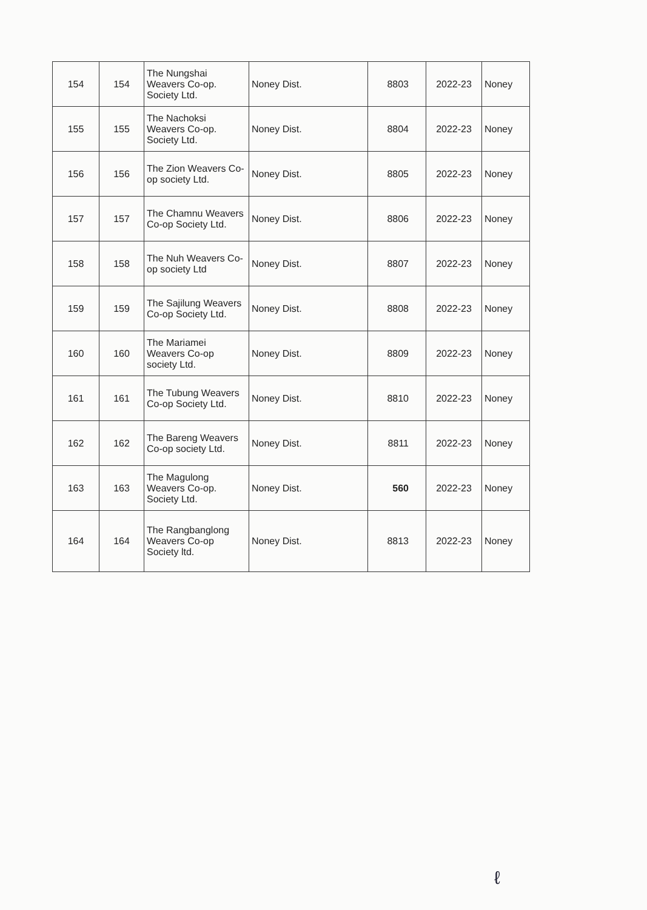| 154 | 154 | The Nungshai Weavers Co-op. Society Ltd. | Noney Dist. | 8803 | 2022-23 | Noney |
| 155 | 155 | The Nachoksi Weavers Co-op. Society Ltd. | Noney Dist. | 8804 | 2022-23 | Noney |
| 156 | 156 | The Zion Weavers Co-op society Ltd. | Noney Dist. | 8805 | 2022-23 | Noney |
| 157 | 157 | The Chamnu Weavers Co-op Society Ltd. | Noney Dist. | 8806 | 2022-23 | Noney |
| 158 | 158 | The Nuh Weavers Co-op society Ltd | Noney Dist. | 8807 | 2022-23 | Noney |
| 159 | 159 | The Sajilung Weavers Co-op Society Ltd. | Noney Dist. | 8808 | 2022-23 | Noney |
| 160 | 160 | The Mariamei Weavers Co-op society Ltd. | Noney Dist. | 8809 | 2022-23 | Noney |
| 161 | 161 | The Tubung Weavers Co-op Society Ltd. | Noney Dist. | 8810 | 2022-23 | Noney |
| 162 | 162 | The Bareng Weavers Co-op society Ltd. | Noney Dist. | 8811 | 2022-23 | Noney |
| 163 | 163 | The Magulong Weavers Co-op. Society Ltd. | Noney Dist. | 560 | 2022-23 | Noney |
| 164 | 164 | The Rangbanglong Weavers Co-op Society ltd. | Noney Dist. | 8813 | 2022-23 | Noney |
ℓ